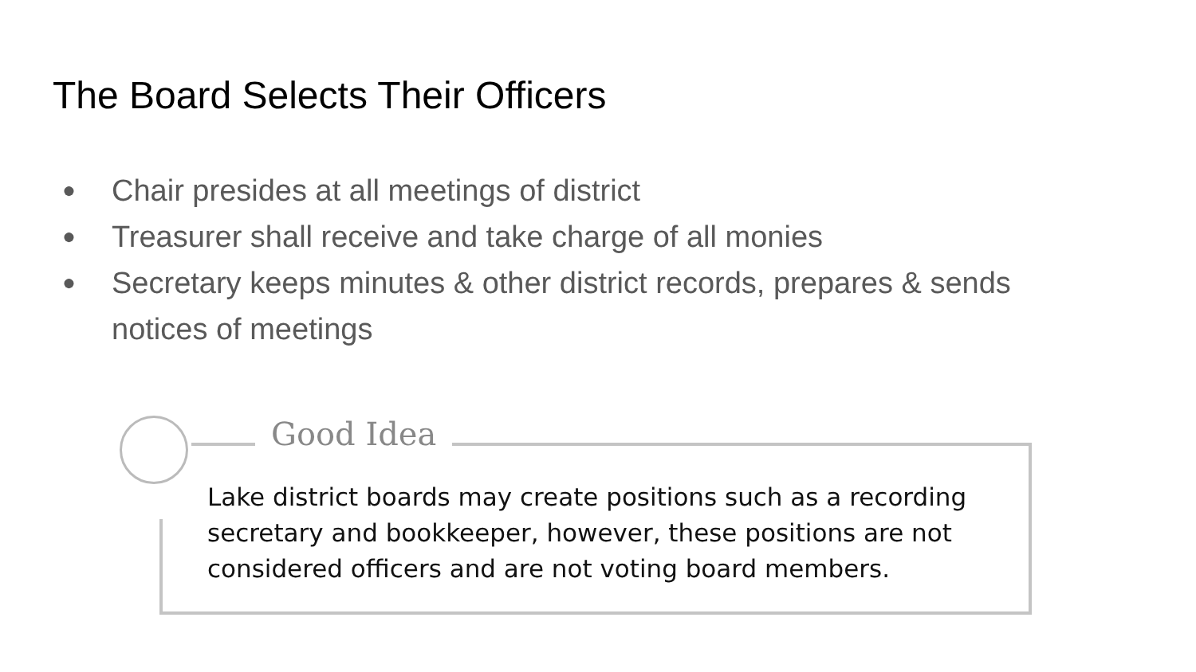The Board Selects Their Officers
● Chair presides at all meetings of district
● Treasurer shall receive and take charge of all monies
● Secretary keeps minutes & other district records, prepares & sends notices of meetings
Good Idea
Lake district boards may create positions such as a recording secretary and bookkeeper, however, these positions are not considered officers and are not voting board members.